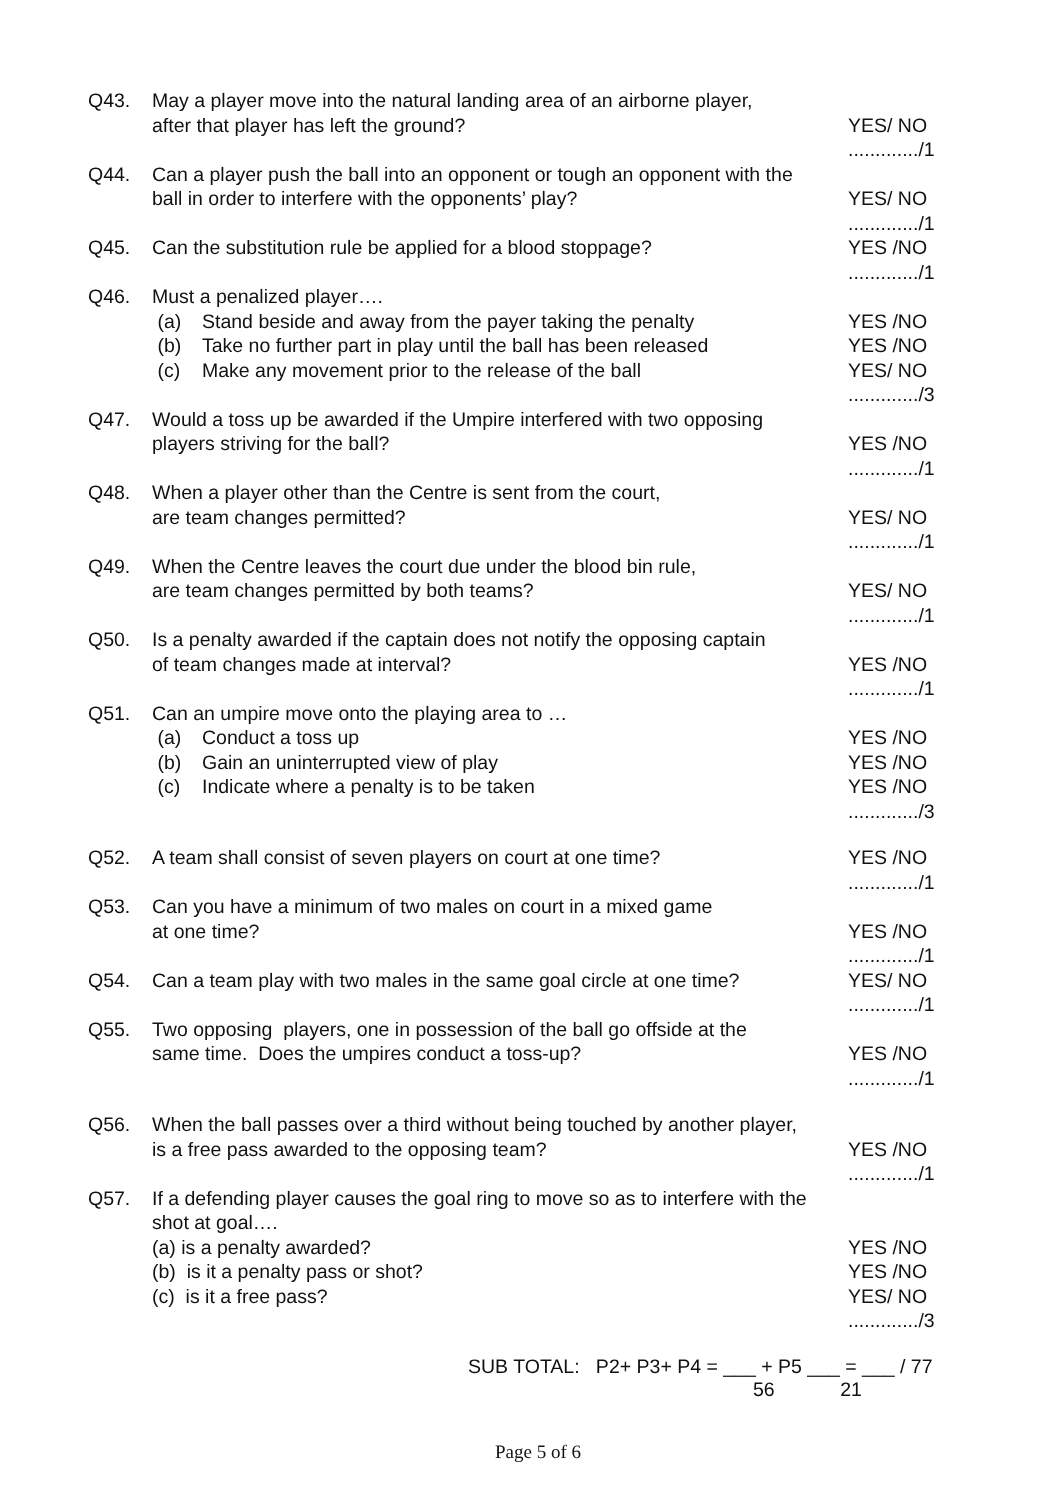Q43.
May a player move into the natural landing area of an airborne player,
after that player has left the ground?
YES/ NO
............./1
Q44.
Can a player push the ball into an opponent or tough an opponent with the
ball in order to interfere with the opponents’ play?
YES/ NO
............./1
Q45.
Can the substitution rule be applied for a blood stoppage?
YES /NO
............./1
Q46.
Must a penalized player….
(a)
Stand beside and away from the payer taking the penalty
(b)
Take no further part in play until the ball has been released
(c)
Make any movement prior to the release of the ball
YES /NO
YES /NO
YES/ NO
............./3
Q47.
Would a toss up be awarded if the Umpire interfered with two opposing
players striving for the ball?
YES /NO
............./1
Q48.
When a player other than the Centre is sent from the court,
are team changes permitted?
YES/ NO
............./1
Q49.
When the Centre leaves the court due under the blood bin rule,
are team changes permitted by both teams?
YES/ NO
............./1
Q50.
Is a penalty awarded if the captain does not notify the opposing captain
of team changes made at interval?
YES /NO
............./1
Q51.
Can an umpire move onto the playing area to …
(a)
Conduct a toss up
(b)
Gain an uninterrupted view of play
(c)
Indicate where a penalty is to be taken
YES /NO
YES /NO
YES /NO
............./3
Q52.
A team shall consist of seven players on court at one time?
YES /NO
............./1
Q53.
Can you have a minimum of two males on court in a mixed game
at one time?
YES /NO
............./1
Q54.
Can a team play with two males in the same goal circle at one time?
YES/ NO
............./1
Q55.
Two opposing players, one in possession of the ball go offside at the
same time. Does the umpires conduct a toss-up?
YES /NO
............./1
Q56.
When the ball passes over a third without being touched by another player,
is a free pass awarded to the opposing team?
YES /NO
............./1
Q57.
If a defending player causes the goal ring to move so as to interfere with the
shot at goal….
(a) is a penalty awarded?
(b) is it a penalty pass or shot?
(c) is it a free pass?
YES /NO
YES /NO
YES/ NO
............./3
SUB TOTAL: P2+ P3+ P4 = ___ + P5 ___ = ___ / 77
56 21
Page 5 of 6